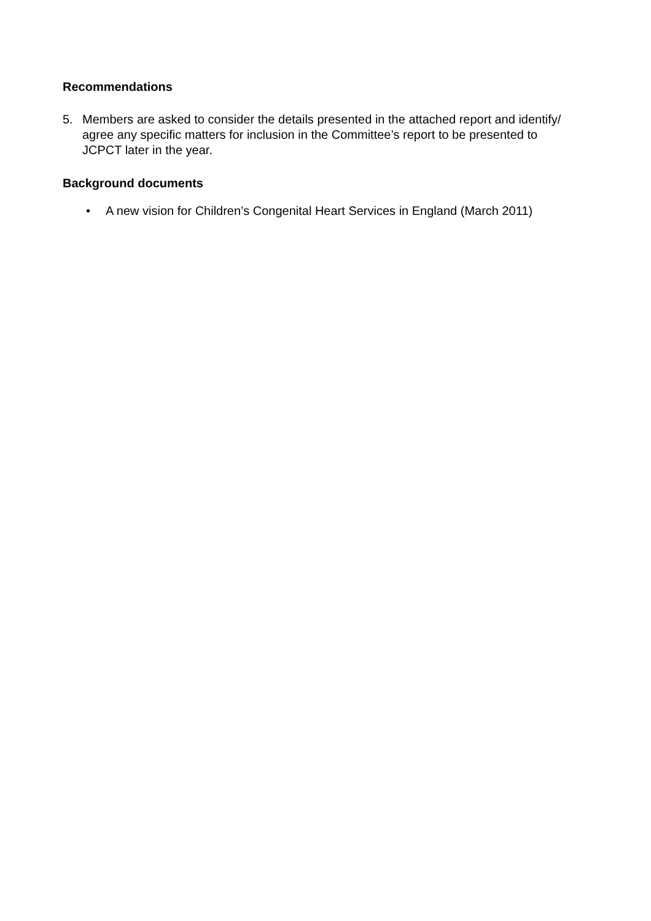Recommendations
5. Members are asked to consider the details presented in the attached report and identify/ agree any specific matters for inclusion in the Committee’s report to be presented to JCPCT later in the year.
Background documents
• A new vision for Children’s Congenital Heart Services in England (March 2011)